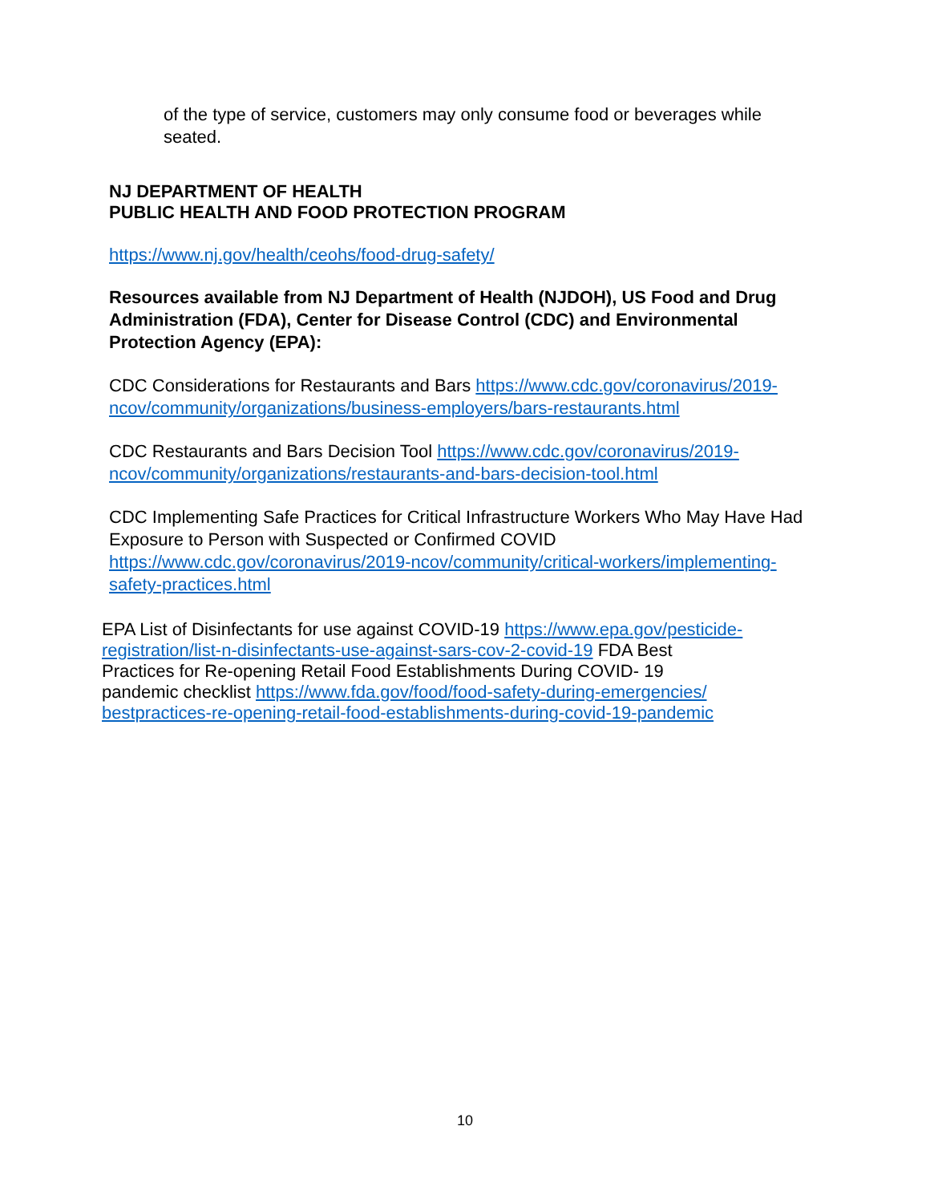of the type of service, customers may only consume food or beverages while seated.
NJ DEPARTMENT OF HEALTH
PUBLIC HEALTH AND FOOD PROTECTION PROGRAM
https://www.nj.gov/health/ceohs/food-drug-safety/
Resources available from NJ Department of Health (NJDOH), US Food and Drug Administration (FDA), Center for Disease Control (CDC) and Environmental Protection Agency (EPA):
CDC Considerations for Restaurants and Bars https://www.cdc.gov/coronavirus/2019-ncov/community/organizations/business-employers/bars-restaurants.html
CDC Restaurants and Bars Decision Tool https://www.cdc.gov/coronavirus/2019-ncov/community/organizations/restaurants-and-bars-decision-tool.html
CDC Implementing Safe Practices for Critical Infrastructure Workers Who May Have Had Exposure to Person with Suspected or Confirmed COVID https://www.cdc.gov/coronavirus/2019-ncov/community/critical-workers/implementing-safety-practices.html
EPA List of Disinfectants for use against COVID-19 https://www.epa.gov/pesticide-registration/list-n-disinfectants-use-against-sars-cov-2-covid-19 FDA Best Practices for Re-opening Retail Food Establishments During COVID- 19 pandemic checklist https://www.fda.gov/food/food-safety-during-emergencies/ bestpractices-re-opening-retail-food-establishments-during-covid-19-pandemic
10